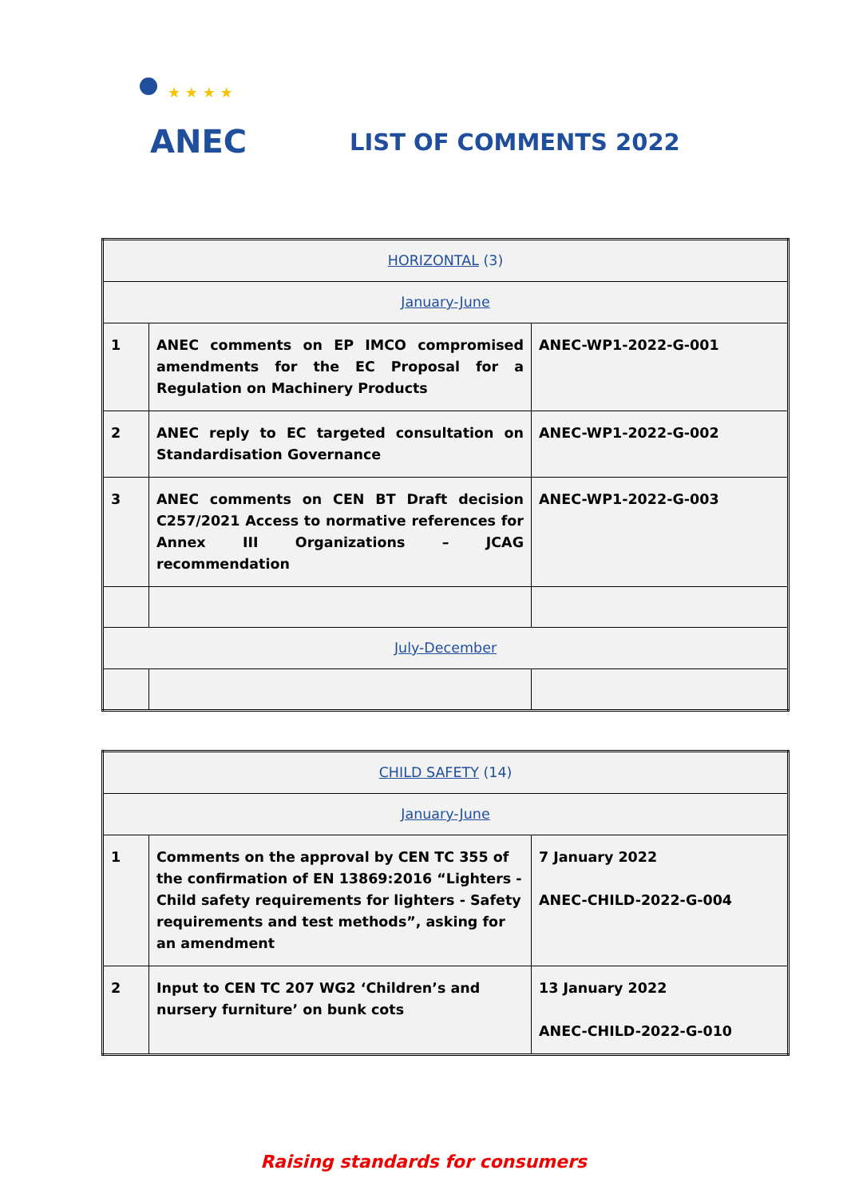★ ★ ★ ★
ANEC
LIST OF COMMENTS 2022
| HORIZONTAL (3) | | |
| January-June | | |
| 1 | ANEC comments on EP IMCO compromised amendments for the EC Proposal for a Regulation on Machinery Products | ANEC-WP1-2022-G-001 |
| 2 | ANEC reply to EC targeted consultation on Standardisation Governance | ANEC-WP1-2022-G-002 |
| 3 | ANEC comments on CEN BT Draft decision C257/2021 Access to normative references for Annex III Organizations – JCAG recommendation | ANEC-WP1-2022-G-003 |
| July-December | | |
| CHILD SAFETY (14) | | |
| January-June | | |
| 1 | Comments on the approval by CEN TC 355 of the confirmation of EN 13869:2016 “Lighters - Child safety requirements for lighters - Safety requirements and test methods”, asking for an amendment | 7 January 2022 ANEC-CHILD-2022-G-004 |
| 2 | Input to CEN TC 207 WG2 ‘Children’s and nursery furniture’ on bunk cots | 13 January 2022 ANEC-CHILD-2022-G-010 |
Raising standards for consumers